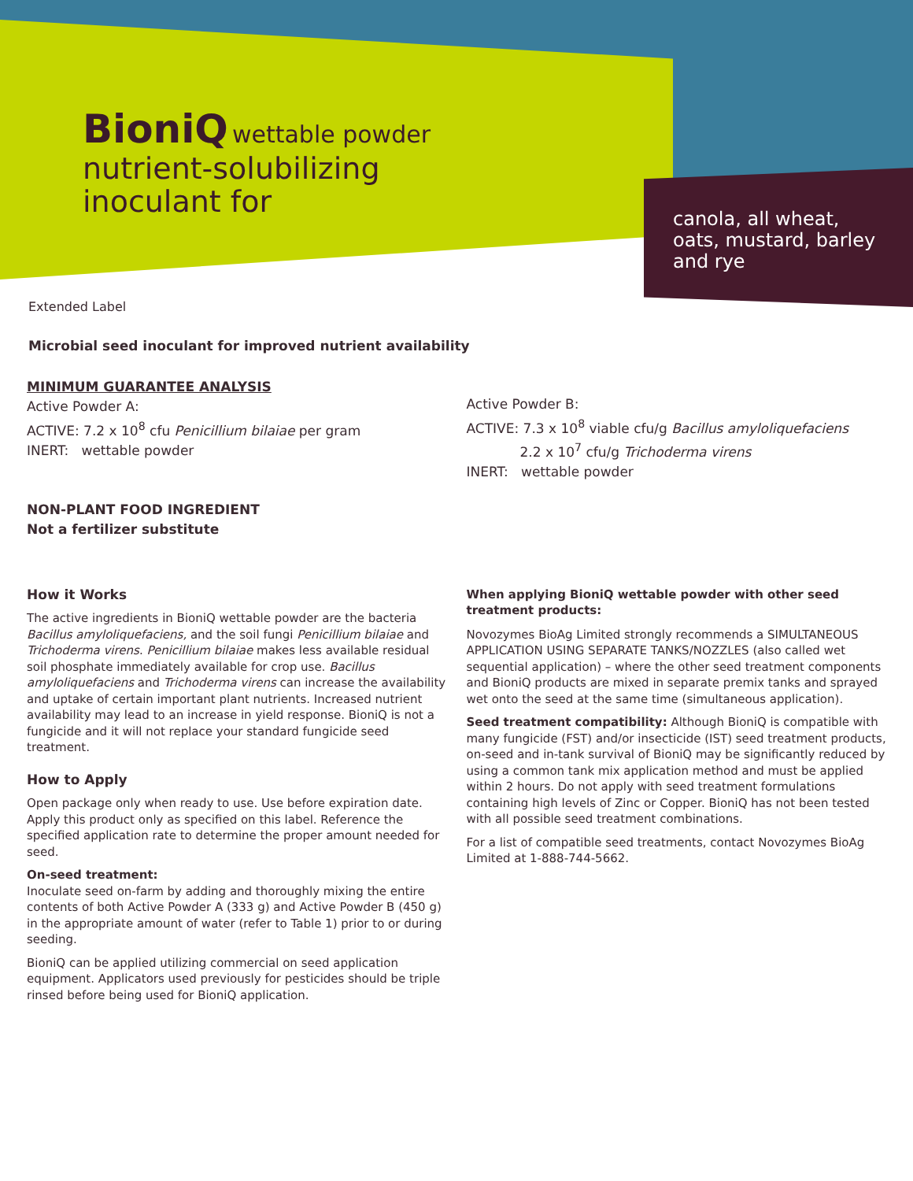BioniQ wettable powder
nutrient-solubilizing
inoculant for
canola, all wheat, oats, mustard, barley and rye
Extended Label
Microbial seed inoculant for improved nutrient availability
MINIMUM GUARANTEE ANALYSIS
Active Powder A:
ACTIVE: 7.2 x 10<sup>8</sup> cfu Penicillium bilaiae per gram
INERT: wettable powder
NON-PLANT FOOD INGREDIENT
Not a fertilizer substitute
Active Powder B:
ACTIVE: 7.3 x 10<sup>8</sup> viable cfu/g Bacillus amyloliquefaciens
2.2 x 10<sup>7</sup> cfu/g Trichoderma virens
INERT: wettable powder
How it Works
The active ingredients in BioniQ wettable powder are the bacteria Bacillus amyloliquefaciens, and the soil fungi Penicillium bilaiae and Trichoderma virens. Penicillium bilaiae makes less available residual soil phosphate immediately available for crop use. Bacillus amyloliquefaciens and Trichoderma virens can increase the availability and uptake of certain important plant nutrients. Increased nutrient availability may lead to an increase in yield response. BioniQ is not a fungicide and it will not replace your standard fungicide seed treatment.
How to Apply
Open package only when ready to use. Use before expiration date. Apply this product only as specified on this label. Reference the specified application rate to determine the proper amount needed for seed.
On-seed treatment:
Inoculate seed on-farm by adding and thoroughly mixing the entire contents of both Active Powder A (333 g) and Active Powder B (450 g) in the appropriate amount of water (refer to Table 1) prior to or during seeding.
BioniQ can be applied utilizing commercial on seed application equipment. Applicators used previously for pesticides should be triple rinsed before being used for BioniQ application.
When applying BioniQ wettable powder with other seed treatment products:
Novozymes BioAg Limited strongly recommends a SIMULTANEOUS APPLICATION USING SEPARATE TANKS/NOZZLES (also called wet sequential application) – where the other seed treatment components and BioniQ products are mixed in separate premix tanks and sprayed wet onto the seed at the same time (simultaneous application).
Seed treatment compatibility: Although BioniQ is compatible with many fungicide (FST) and/or insecticide (IST) seed treatment products, on-seed and in-tank survival of BioniQ may be significantly reduced by using a common tank mix application method and must be applied within 2 hours. Do not apply with seed treatment formulations containing high levels of Zinc or Copper. BioniQ has not been tested with all possible seed treatment combinations.
For a list of compatible seed treatments, contact Novozymes BioAg Limited at 1-888-744-5662.